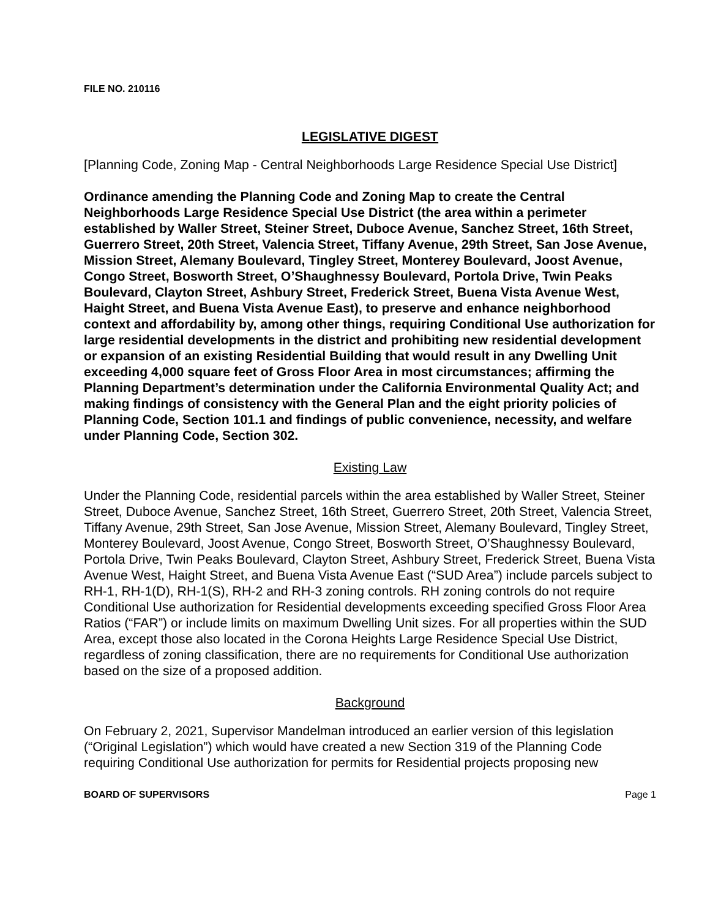FILE NO. 210116
LEGISLATIVE DIGEST
[Planning Code, Zoning Map - Central Neighborhoods Large Residence Special Use District]
Ordinance amending the Planning Code and Zoning Map to create the Central Neighborhoods Large Residence Special Use District (the area within a perimeter established by Waller Street, Steiner Street, Duboce Avenue, Sanchez Street, 16th Street, Guerrero Street, 20th Street, Valencia Street, Tiffany Avenue, 29th Street, San Jose Avenue, Mission Street, Alemany Boulevard, Tingley Street, Monterey Boulevard, Joost Avenue, Congo Street, Bosworth Street, O’Shaughnessy Boulevard, Portola Drive, Twin Peaks Boulevard, Clayton Street, Ashbury Street, Frederick Street, Buena Vista Avenue West, Haight Street, and Buena Vista Avenue East), to preserve and enhance neighborhood context and affordability by, among other things, requiring Conditional Use authorization for large residential developments in the district and prohibiting new residential development or expansion of an existing Residential Building that would result in any Dwelling Unit exceeding 4,000 square feet of Gross Floor Area in most circumstances; affirming the Planning Department’s determination under the California Environmental Quality Act; and making findings of consistency with the General Plan and the eight priority policies of Planning Code, Section 101.1 and findings of public convenience, necessity, and welfare under Planning Code, Section 302.
Existing Law
Under the Planning Code, residential parcels within the area established by Waller Street, Steiner Street, Duboce Avenue, Sanchez Street, 16th Street, Guerrero Street, 20th Street, Valencia Street, Tiffany Avenue, 29th Street, San Jose Avenue, Mission Street, Alemany Boulevard, Tingley Street, Monterey Boulevard, Joost Avenue, Congo Street, Bosworth Street, O’Shaughnessy Boulevard, Portola Drive, Twin Peaks Boulevard, Clayton Street, Ashbury Street, Frederick Street, Buena Vista Avenue West, Haight Street, and Buena Vista Avenue East (“SUD Area”) include parcels subject to RH-1, RH-1(D), RH-1(S), RH-2 and RH-3 zoning controls. RH zoning controls do not require Conditional Use authorization for Residential developments exceeding specified Gross Floor Area Ratios (“FAR”) or include limits on maximum Dwelling Unit sizes. For all properties within the SUD Area, except those also located in the Corona Heights Large Residence Special Use District, regardless of zoning classification, there are no requirements for Conditional Use authorization based on the size of a proposed addition.
Background
On February 2, 2021, Supervisor Mandelman introduced an earlier version of this legislation (“Original Legislation”) which would have created a new Section 319 of the Planning Code requiring Conditional Use authorization for permits for Residential projects proposing new
BOARD OF SUPERVISORS Page 1